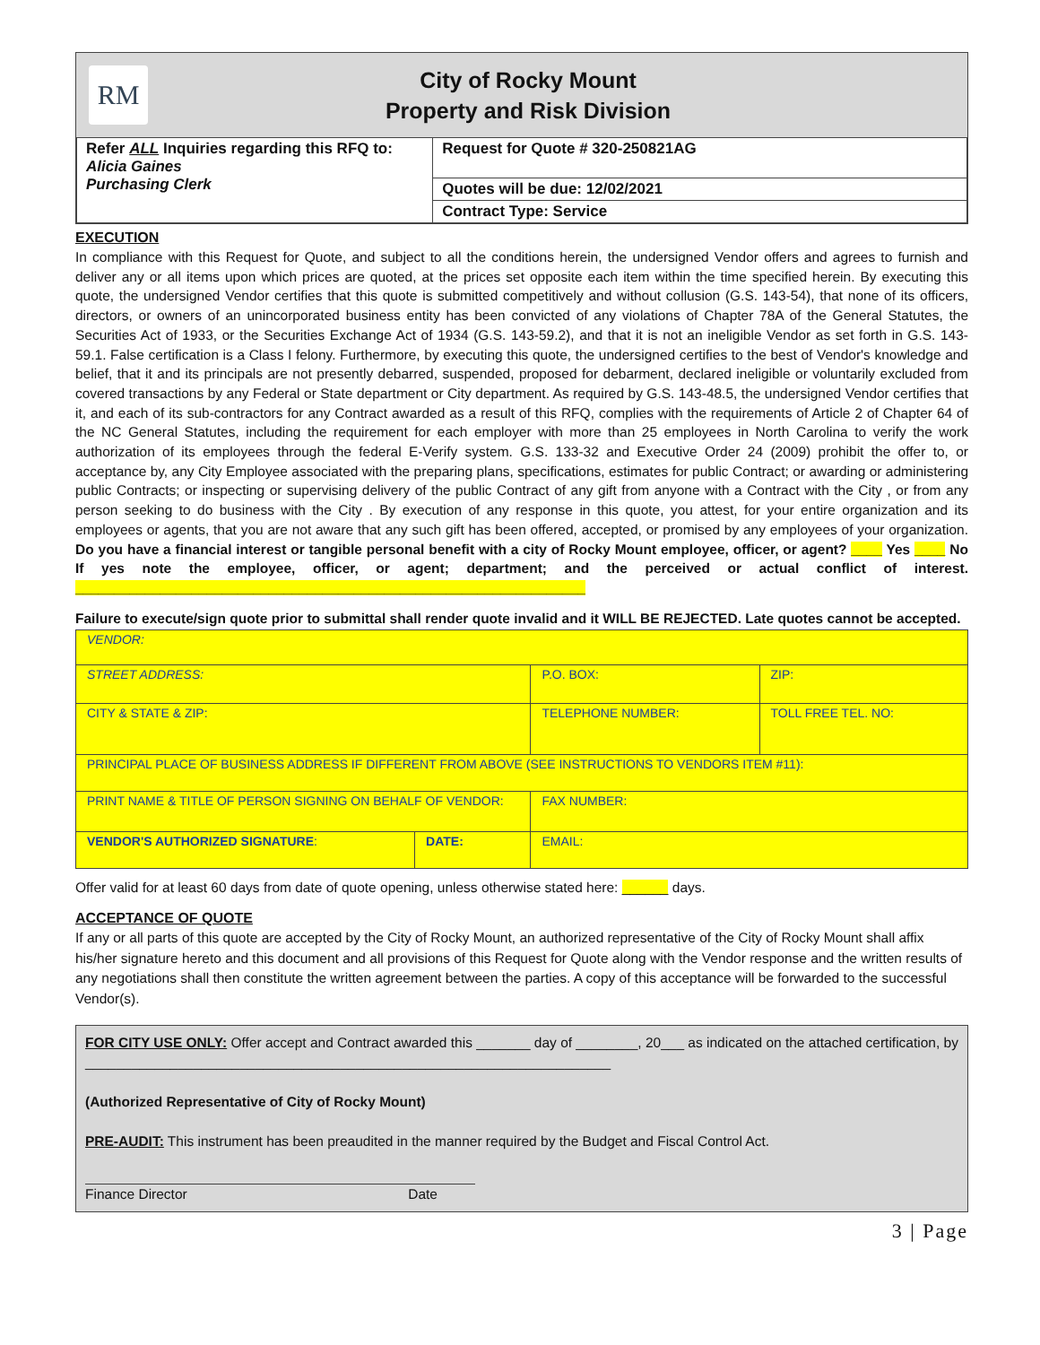RM
City of Rocky Mount
Property and Risk Division
| Refer ALL Inquiries regarding this RFQ to: Alicia Gaines Purchasing Clerk | Request for Quote # 320-250821AG |
| | Quotes will be due: 12/02/2021 |
| | Contract Type: Service |
EXECUTION
In compliance with this Request for Quote, and subject to all the conditions herein, the undersigned Vendor offers and agrees to furnish and deliver any or all items upon which prices are quoted, at the prices set opposite each item within the time specified herein. By executing this quote, the undersigned Vendor certifies that this quote is submitted competitively and without collusion (G.S. 143-54), that none of its officers, directors, or owners of an unincorporated business entity has been convicted of any violations of Chapter 78A of the General Statutes, the Securities Act of 1933, or the Securities Exchange Act of 1934 (G.S. 143-59.2), and that it is not an ineligible Vendor as set forth in G.S. 143-59.1. False certification is a Class I felony. Furthermore, by executing this quote, the undersigned certifies to the best of Vendor's knowledge and belief, that it and its principals are not presently debarred, suspended, proposed for debarment, declared ineligible or voluntarily excluded from covered transactions by any Federal or State department or City department. As required by G.S. 143-48.5, the undersigned Vendor certifies that it, and each of its sub-contractors for any Contract awarded as a result of this RFQ, complies with the requirements of Article 2 of Chapter 64 of the NC General Statutes, including the requirement for each employer with more than 25 employees in North Carolina to verify the work authorization of its employees through the federal E-Verify system. G.S. 133-32 and Executive Order 24 (2009) prohibit the offer to, or acceptance by, any City Employee associated with the preparing plans, specifications, estimates for public Contract; or awarding or administering public Contracts; or inspecting or supervising delivery of the public Contract of any gift from anyone with a Contract with the City , or from any person seeking to do business with the City . By execution of any response in this quote, you attest, for your entire organization and its employees or agents, that you are not aware that any such gift has been offered, accepted, or promised by any employees of your organization. Do you have a financial interest or tangible personal benefit with a city of Rocky Mount employee, officer, or agent? ____ Yes ____ No If yes note the employee, officer, or agent; department; and the perceived or actual conflict of interest. __________________________________________________________________
Failure to execute/sign quote prior to submittal shall render quote invalid and it WILL BE REJECTED. Late quotes cannot be accepted.
| VENDOR: | | | |
| STREET ADDRESS: | | P.O. BOX: | ZIP: |
| CITY & STATE & ZIP: | | TELEPHONE NUMBER: | TOLL FREE TEL. NO: |
| PRINCIPAL PLACE OF BUSINESS ADDRESS IF DIFFERENT FROM ABOVE (SEE INSTRUCTIONS TO VENDORS ITEM #11): | | | |
| PRINT NAME & TITLE OF PERSON SIGNING ON BEHALF OF VENDOR: | | FAX NUMBER: | |
| VENDOR'S AUTHORIZED SIGNATURE : | DATE: | EMAIL: | |
Offer valid for at least 60 days from date of quote opening, unless otherwise stated here: ______ days.
ACCEPTANCE OF QUOTE
If any or all parts of this quote are accepted by the City of Rocky Mount, an authorized representative of the City of Rocky Mount shall affix his/her signature hereto and this document and all provisions of this Request for Quote along with the Vendor response and the written results of any negotiations shall then constitute the written agreement between the parties. A copy of this acceptance will be forwarded to the successful Vendor(s).
FOR CITY USE ONLY: Offer accept and Contract awarded this _______ day of ________, 20___ as indicated on the attached certification, by ____________________________________________________________________
(Authorized Representative of City of Rocky Mount)
PRE-AUDIT: This instrument has been preaudited in the manner required by the Budget and Fiscal Control Act.
Finance Director Date
3 | Page